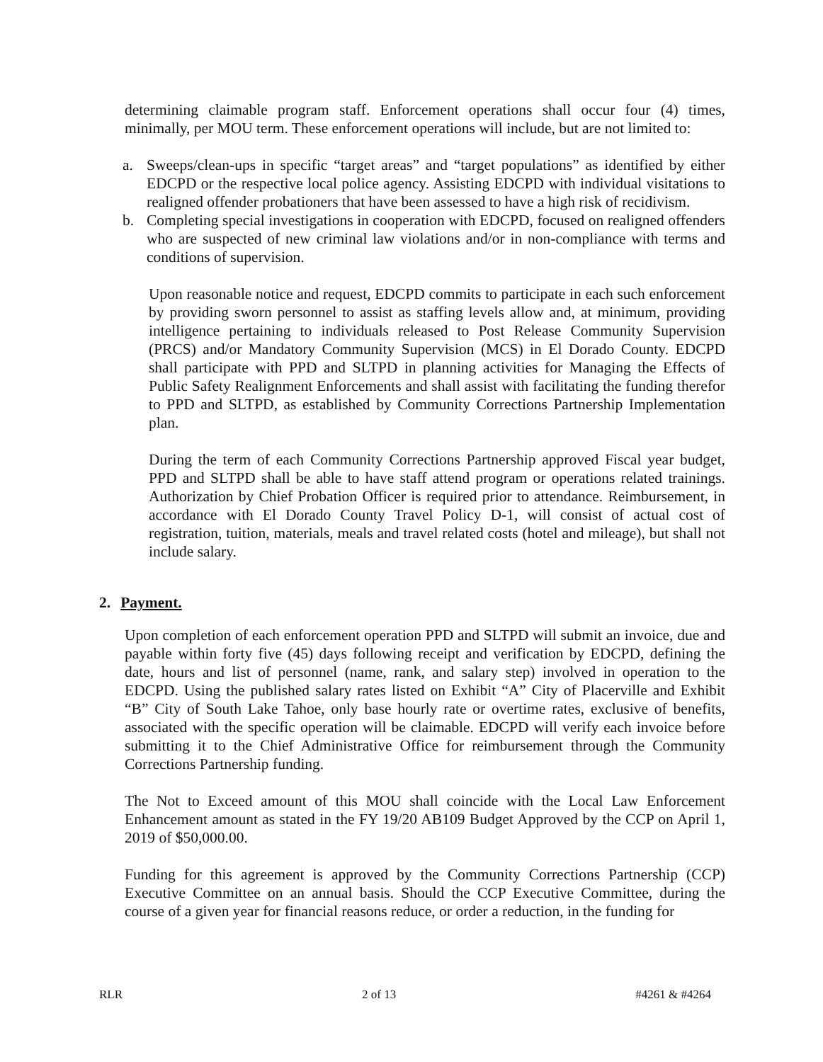determining claimable program staff. Enforcement operations shall occur four (4) times, minimally, per MOU term. These enforcement operations will include, but are not limited to:
a. Sweeps/clean-ups in specific “target areas” and “target populations” as identified by either EDCPD or the respective local police agency. Assisting EDCPD with individual visitations to realigned offender probationers that have been assessed to have a high risk of recidivism.
b. Completing special investigations in cooperation with EDCPD, focused on realigned offenders who are suspected of new criminal law violations and/or in non-compliance with terms and conditions of supervision.
Upon reasonable notice and request, EDCPD commits to participate in each such enforcement by providing sworn personnel to assist as staffing levels allow and, at minimum, providing intelligence pertaining to individuals released to Post Release Community Supervision (PRCS) and/or Mandatory Community Supervision (MCS) in El Dorado County. EDCPD shall participate with PPD and SLTPD in planning activities for Managing the Effects of Public Safety Realignment Enforcements and shall assist with facilitating the funding therefor to PPD and SLTPD, as established by Community Corrections Partnership Implementation plan.
During the term of each Community Corrections Partnership approved Fiscal year budget, PPD and SLTPD shall be able to have staff attend program or operations related trainings. Authorization by Chief Probation Officer is required prior to attendance. Reimbursement, in accordance with El Dorado County Travel Policy D-1, will consist of actual cost of registration, tuition, materials, meals and travel related costs (hotel and mileage), but shall not include salary.
2. Payment.
Upon completion of each enforcement operation PPD and SLTPD will submit an invoice, due and payable within forty five (45) days following receipt and verification by EDCPD, defining the date, hours and list of personnel (name, rank, and salary step) involved in operation to the EDCPD. Using the published salary rates listed on Exhibit “A” City of Placerville and Exhibit “B” City of South Lake Tahoe, only base hourly rate or overtime rates, exclusive of benefits, associated with the specific operation will be claimable. EDCPD will verify each invoice before submitting it to the Chief Administrative Office for reimbursement through the Community Corrections Partnership funding.
The Not to Exceed amount of this MOU shall coincide with the Local Law Enforcement Enhancement amount as stated in the FY 19/20 AB109 Budget Approved by the CCP on April 1, 2019 of $50,000.00.
Funding for this agreement is approved by the Community Corrections Partnership (CCP) Executive Committee on an annual basis. Should the CCP Executive Committee, during the course of a given year for financial reasons reduce, or order a reduction, in the funding for
RLR 2 of 13 #4261 & #4264